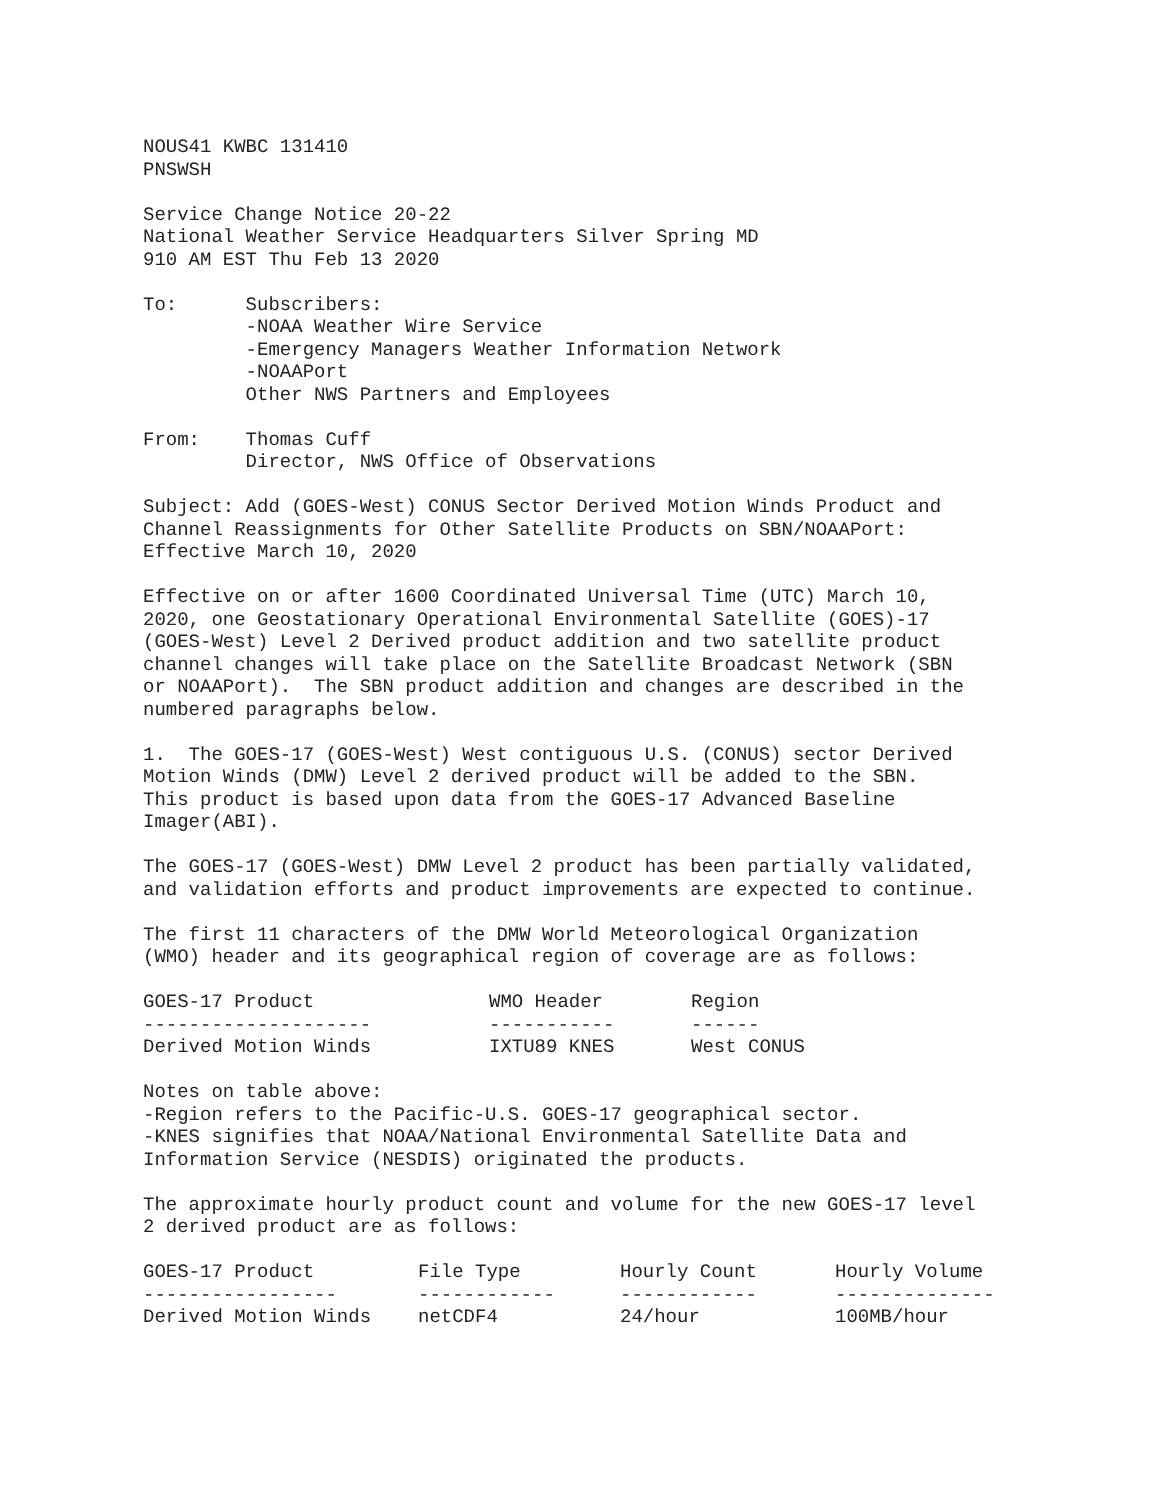NOUS41 KWBC 131410
PNSWSH
Service Change Notice 20-22
National Weather Service Headquarters Silver Spring MD
910 AM EST Thu Feb 13 2020
To:      Subscribers:
         -NOAA Weather Wire Service
         -Emergency Managers Weather Information Network
         -NOAAPort
         Other NWS Partners and Employees
From:    Thomas Cuff
         Director, NWS Office of Observations
Subject: Add (GOES-West) CONUS Sector Derived Motion Winds Product and
Channel Reassignments for Other Satellite Products on SBN/NOAAPort:
Effective March 10, 2020
Effective on or after 1600 Coordinated Universal Time (UTC) March 10,
2020, one Geostationary Operational Environmental Satellite (GOES)-17
(GOES-West) Level 2 Derived product addition and two satellite product
channel changes will take place on the Satellite Broadcast Network (SBN
or NOAAPort).  The SBN product addition and changes are described in the
numbered paragraphs below.
1.  The GOES-17 (GOES-West) West contiguous U.S. (CONUS) sector Derived
Motion Winds (DMW) Level 2 derived product will be added to the SBN.
This product is based upon data from the GOES-17 Advanced Baseline
Imager(ABI).
The GOES-17 (GOES-West) DMW Level 2 product has been partially validated,
and validation efforts and product improvements are expected to continue.
The first 11 characters of the DMW World Meteorological Organization
(WMO) header and its geographical region of coverage are as follows:
| GOES-17 Product | WMO Header | Region |
| --- | --- | --- |
| -------------------- | ----------- | ------ |
| Derived Motion Winds | IXTU89 KNES | West CONUS |
Notes on table above:
-Region refers to the Pacific-U.S. GOES-17 geographical sector.
-KNES signifies that NOAA/National Environmental Satellite Data and
Information Service (NESDIS) originated the products.
The approximate hourly product count and volume for the new GOES-17 level
2 derived product are as follows:
| GOES-17 Product | File Type | Hourly Count | Hourly Volume |
| --- | --- | --- | --- |
| ----------------- | ------------ | ------------ | -------------- |
| Derived Motion Winds | netCDF4 | 24/hour | 100MB/hour |